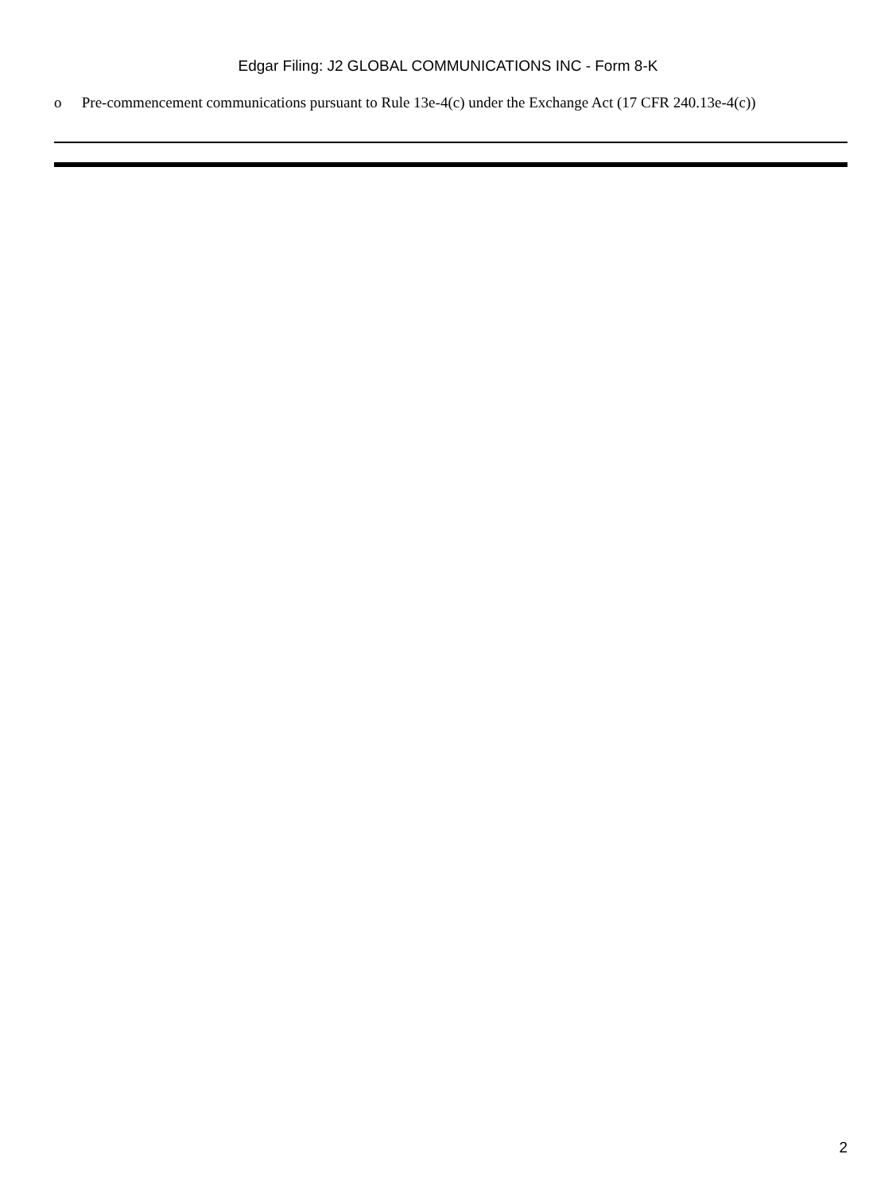Edgar Filing: J2 GLOBAL COMMUNICATIONS INC - Form 8-K
o Pre-commencement communications pursuant to Rule 13e-4(c) under the Exchange Act (17 CFR 240.13e-4(c))
2